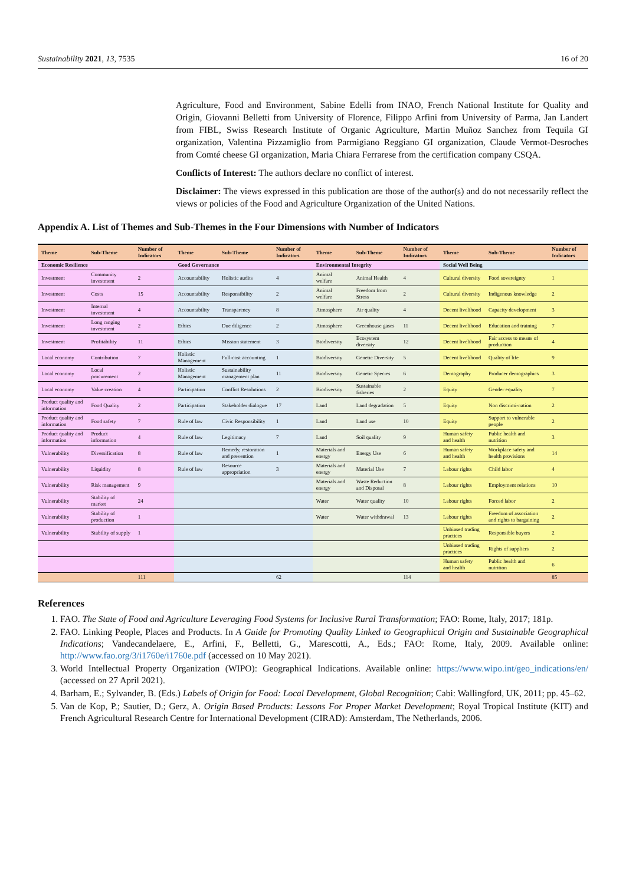Sustainability 2021, 13, 7535 16 of 20
Agriculture, Food and Environment, Sabine Edelli from INAO, French National Institute for Quality and Origin, Giovanni Belletti from University of Florence, Filippo Arfini from University of Parma, Jan Landert from FIBL, Swiss Research Institute of Organic Agriculture, Martin Muñoz Sanchez from Tequila GI organization, Valentina Pizzamiglio from Parmigiano Reggiano GI organization, Claude Vermot-Desroches from Comté cheese GI organization, Maria Chiara Ferrarese from the certification company CSQA.
Conflicts of Interest: The authors declare no conflict of interest.
Disclaimer: The views expressed in this publication are those of the author(s) and do not necessarily reflect the views or policies of the Food and Agriculture Organization of the United Nations.
Appendix A. List of Themes and Sub-Themes in the Four Dimensions with Number of Indicators
| Theme | Sub-Theme | Number of Indicators | Theme | Sub-Theme | Number of Indicators | Theme | Sub-Theme | Number of Indicators | Theme | Sub-Theme | Number of Indicators |
| --- | --- | --- | --- | --- | --- | --- | --- | --- | --- | --- | --- |
| Economic Resilience | | | Good Governance | | | Environmental Integrity | | | Social Well Being | | |
| Investment | Community investment | 2 | Accountability | Holistic audits | 4 | Animal welfare | Animal Health | 4 | Cultural diversity | Food sovereignty | 1 |
| Investment | Costs | 15 | Accountability | Responsibility | 2 | Animal welfare | Freedom from Stress | 2 | Cultural diversity | Indigenous knowledge | 2 |
| Investment | Internal investment | 4 | Accountability | Transparency | 8 | Atmosphere | Air quality | 4 | Decent livelihood | Capacity development | 3 |
| Investment | Long ranging investment | 2 | Ethics | Due diligence | 2 | Atmosphere | Greenhouse gases | 11 | Decent livelihood | Education and training | 7 |
| Investment | Profitability | 11 | Ethics | Mission statement | 3 | Biodiversity | Ecosystem diversity | 12 | Decent livelihood | Fair access to means of production | 4 |
| Local economy | Contribution | 7 | Holistic Management | Full-cost accounting | 1 | Biodiversity | Genetic Diversity | 5 | Decent livelihood | Quality of life | 9 |
| Local economy | Local procurement | 2 | Holistic Management | Sustainability management plan | 11 | Biodiversity | Genetic Species | 6 | Demography | Producer demographics | 3 |
| Local economy | Value creation | 4 | Participation | Conflict Resolutions | 2 | Biodiversity | Sustainable fisheries | 2 | Equity | Gender equality | 7 |
| Product quality and information | Food Quality | 2 | Participation | Stakeholder dialogue | 17 | Land | Land degradation | 5 | Equity | Non discrimi-nation | 2 |
| Product quality and information | Food safety | 7 | Rule of law | Civic Responsibility | 1 | Land | Land use | 10 | Equity | Support to vulnerable people | 2 |
| Product quality and information | Product information | 4 | Rule of law | Legitimacy | 7 | Land | Soil quality | 9 | Human safety and health | Public health and nutrition | 3 |
| Vulnerability | Diversification | 8 | Rule of law | Remedy, restoration and prevention | 1 | Materials and energy | Energy Use | 6 | Human safety and health | Workplace safety and health provisions | 14 |
| Vulnerability | Liquidity | 8 | Rule of law | Resource appropriation | 3 | Materials and energy | Material Use | 7 | Labour rights | Child labor | 4 |
| Vulnerability | Risk management | 9 | | | | Materials and energy | Waste Reduction and Disposal | 8 | Labour rights | Employment relations | 10 |
| Vulnerability | Stability of market | 24 | | | | Water | Water quality | 10 | Labour rights | Forced labor | 2 |
| Vulnerability | Stability of production | 1 | | | | Water | Water withdrawal | 13 | Labour rights | Freedom of association and rights to bargaining | 2 |
| Vulnerability | Stability of supply | 1 | | | | | | | Unbiased trading practices | Responsible buyers | 2 |
| | | | | | | | | | Unbiased trading practices | Rights of suppliers | 2 |
| | | | | | | | | | Human safety and health | Public health and nutrition | 6 |
| | | 111 | | | 62 | | | 114 | | | 85 |
References
1. FAO. The State of Food and Agriculture Leveraging Food Systems for Inclusive Rural Transformation; FAO: Rome, Italy, 2017; 181p.
2. FAO. Linking People, Places and Products. In A Guide for Promoting Quality Linked to Geographical Origin and Sustainable Geographical Indications; Vandecandelaere, E., Arfini, F., Belletti, G., Marescotti, A., Eds.; FAO: Rome, Italy, 2009. Available online: http://www.fao.org/3/i1760e/i1760e.pdf (accessed on 10 May 2021).
3. World Intellectual Property Organization (WIPO): Geographical Indications. Available online: https://www.wipo.int/geo_indications/en/ (accessed on 27 April 2021).
4. Barham, E.; Sylvander, B. (Eds.) Labels of Origin for Food: Local Development, Global Recognition; Cabi: Wallingford, UK, 2011; pp. 45–62.
5. Van de Kop, P.; Sautier, D.; Gerz, A. Origin Based Products: Lessons For Proper Market Development; Royal Tropical Institute (KIT) and French Agricultural Research Centre for International Development (CIRAD): Amsterdam, The Netherlands, 2006.